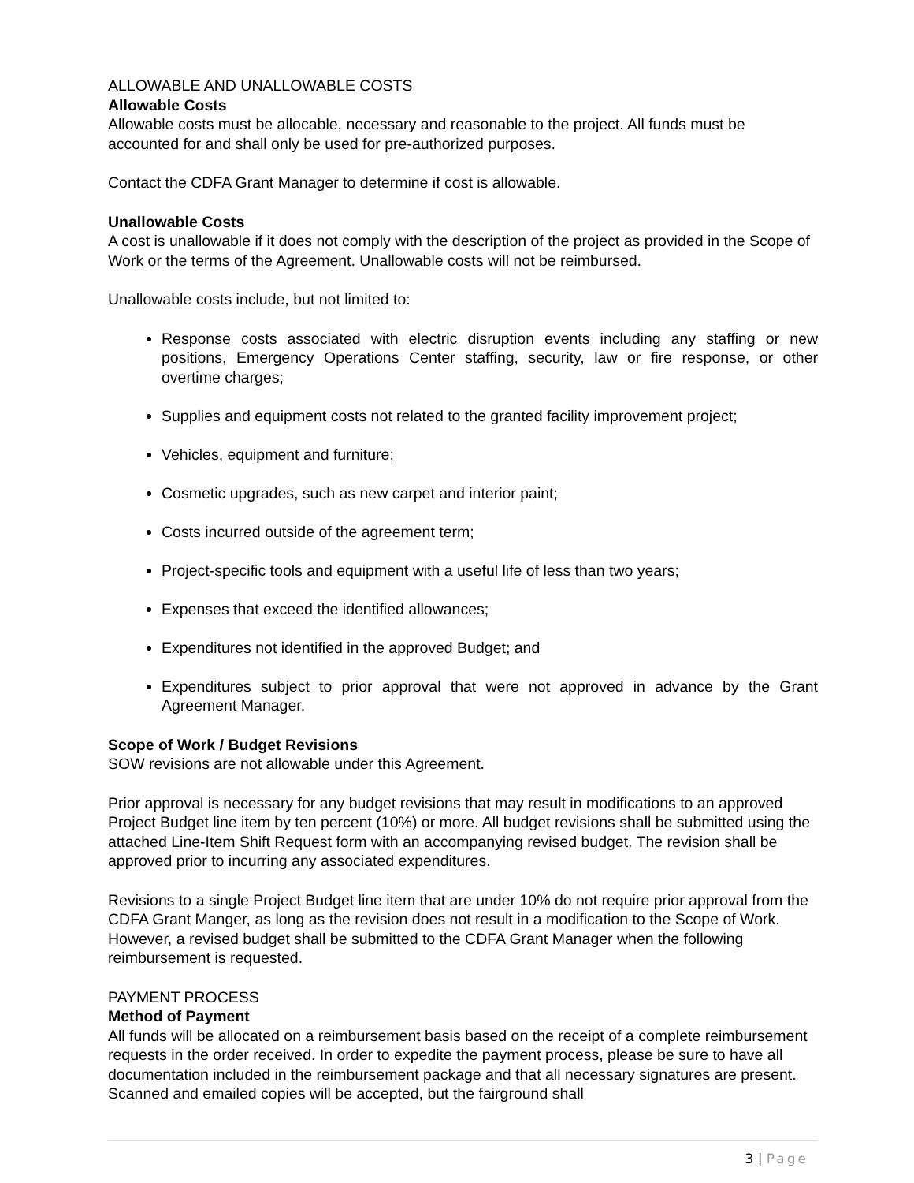ALLOWABLE AND UNALLOWABLE COSTS
Allowable Costs
Allowable costs must be allocable, necessary and reasonable to the project. All funds must be accounted for and shall only be used for pre-authorized purposes.
Contact the CDFA Grant Manager to determine if cost is allowable.
Unallowable Costs
A cost is unallowable if it does not comply with the description of the project as provided in the Scope of Work or the terms of the Agreement. Unallowable costs will not be reimbursed.
Unallowable costs include, but not limited to:
Response costs associated with electric disruption events including any staffing or new positions, Emergency Operations Center staffing, security, law or fire response, or other overtime charges;
Supplies and equipment costs not related to the granted facility improvement project;
Vehicles, equipment and furniture;
Cosmetic upgrades, such as new carpet and interior paint;
Costs incurred outside of the agreement term;
Project-specific tools and equipment with a useful life of less than two years;
Expenses that exceed the identified allowances;
Expenditures not identified in the approved Budget; and
Expenditures subject to prior approval that were not approved in advance by the Grant Agreement Manager.
Scope of Work / Budget Revisions
SOW revisions are not allowable under this Agreement.
Prior approval is necessary for any budget revisions that may result in modifications to an approved Project Budget line item by ten percent (10%) or more. All budget revisions shall be submitted using the attached Line-Item Shift Request form with an accompanying revised budget. The revision shall be approved prior to incurring any associated expenditures.
Revisions to a single Project Budget line item that are under 10% do not require prior approval from the CDFA Grant Manger, as long as the revision does not result in a modification to the Scope of Work. However, a revised budget shall be submitted to the CDFA Grant Manager when the following reimbursement is requested.
PAYMENT PROCESS
Method of Payment
All funds will be allocated on a reimbursement basis based on the receipt of a complete reimbursement requests in the order received. In order to expedite the payment process, please be sure to have all documentation included in the reimbursement package and that all necessary signatures are present. Scanned and emailed copies will be accepted, but the fairground shall
3 | Page